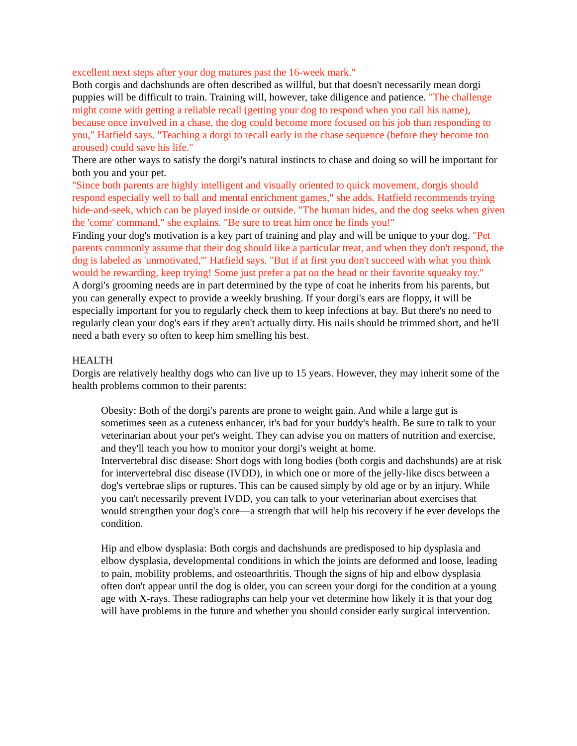excellent next steps after your dog matures past the 16-week mark."
Both corgis and dachshunds are often described as willful, but that doesn't necessarily mean dorgi puppies will be difficult to train. Training will, however, take diligence and patience. "The challenge might come with getting a reliable recall (getting your dog to respond when you call his name), because once involved in a chase, the dog could become more focused on his job than responding to you," Hatfield says. "Teaching a dorgi to recall early in the chase sequence (before they become too aroused) could save his life."
There are other ways to satisfy the dorgi's natural instincts to chase and doing so will be important for both you and your pet.
"Since both parents are highly intelligent and visually oriented to quick movement, dorgis should respond especially well to ball and mental enrichment games," she adds. Hatfield recommends trying hide-and-seek, which can be played inside or outside. "The human hides, and the dog seeks when given the 'come' command," she explains. "Be sure to treat him once he finds you!"
Finding your dog's motivation is a key part of training and play and will be unique to your dog. "Pet parents commonly assume that their dog should like a particular treat, and when they don't respond, the dog is labeled as 'unmotivated,'" Hatfield says. "But if at first you don't succeed with what you think would be rewarding, keep trying! Some just prefer a pat on the head or their favorite squeaky toy."
A dorgi's grooming needs are in part determined by the type of coat he inherits from his parents, but you can generally expect to provide a weekly brushing. If your dorgi's ears are floppy, it will be especially important for you to regularly check them to keep infections at bay. But there's no need to regularly clean your dog's ears if they aren't actually dirty. His nails should be trimmed short, and he'll need a bath every so often to keep him smelling his best.
HEALTH
Dorgis are relatively healthy dogs who can live up to 15 years. However, they may inherit some of the health problems common to their parents:
Obesity: Both of the dorgi's parents are prone to weight gain. And while a large gut is sometimes seen as a cuteness enhancer, it's bad for your buddy's health. Be sure to talk to your veterinarian about your pet's weight. They can advise you on matters of nutrition and exercise, and they'll teach you how to monitor your dorgi's weight at home.
Intervertebral disc disease: Short dogs with long bodies (both corgis and dachshunds) are at risk for intervertebral disc disease (IVDD), in which one or more of the jelly-like discs between a dog's vertebrae slips or ruptures. This can be caused simply by old age or by an injury. While you can't necessarily prevent IVDD, you can talk to your veterinarian about exercises that would strengthen your dog's core—a strength that will help his recovery if he ever develops the condition.
Hip and elbow dysplasia: Both corgis and dachshunds are predisposed to hip dysplasia and elbow dysplasia, developmental conditions in which the joints are deformed and loose, leading to pain, mobility problems, and osteoarthritis. Though the signs of hip and elbow dysplasia often don't appear until the dog is older, you can screen your dorgi for the condition at a young age with X-rays. These radiographs can help your vet determine how likely it is that your dog will have problems in the future and whether you should consider early surgical intervention.